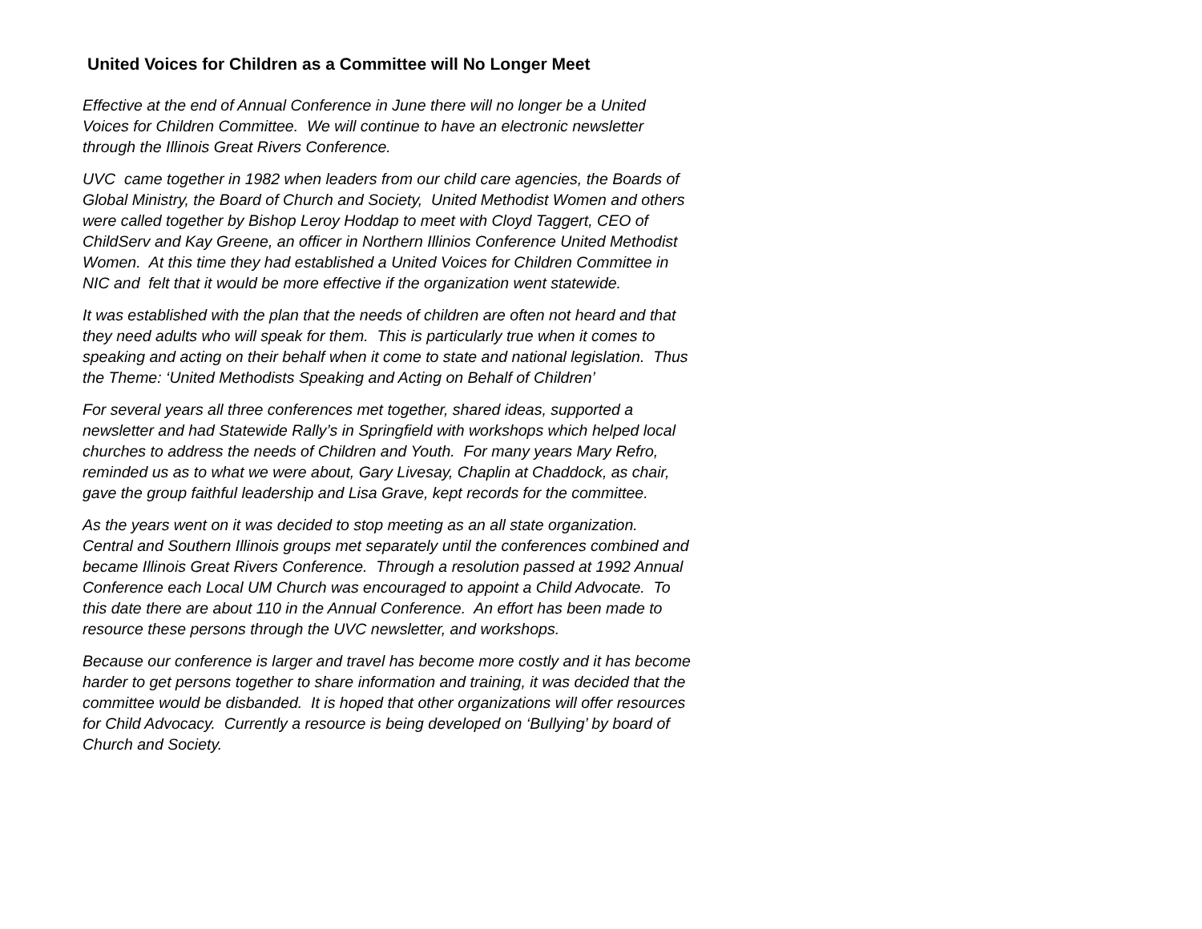United Voices for Children as a Committee will No Longer Meet
Effective at the end of Annual Conference in June there will no longer be a United Voices for Children Committee. We will continue to have an electronic newsletter through the Illinois Great Rivers Conference.
UVC came together in 1982 when leaders from our child care agencies, the Boards of Global Ministry, the Board of Church and Society, United Methodist Women and others were called together by Bishop Leroy Hoddap to meet with Cloyd Taggert, CEO of ChildServ and Kay Greene, an officer in Northern Illinios Conference United Methodist Women. At this time they had established a United Voices for Children Committee in NIC and felt that it would be more effective if the organization went statewide.
It was established with the plan that the needs of children are often not heard and that they need adults who will speak for them. This is particularly true when it comes to speaking and acting on their behalf when it come to state and national legislation. Thus the Theme: ‘United Methodists Speaking and Acting on Behalf of Children’
For several years all three conferences met together, shared ideas, supported a newsletter and had Statewide Rally’s in Springfield with workshops which helped local churches to address the needs of Children and Youth. For many years Mary Refro, reminded us as to what we were about, Gary Livesay, Chaplin at Chaddock, as chair, gave the group faithful leadership and Lisa Grave, kept records for the committee.
As the years went on it was decided to stop meeting as an all state organization. Central and Southern Illinois groups met separately until the conferences combined and became Illinois Great Rivers Conference. Through a resolution passed at 1992 Annual Conference each Local UM Church was encouraged to appoint a Child Advocate. To this date there are about 110 in the Annual Conference. An effort has been made to resource these persons through the UVC newsletter, and workshops.
Because our conference is larger and travel has become more costly and it has become harder to get persons together to share information and training, it was decided that the committee would be disbanded. It is hoped that other organizations will offer resources for Child Advocacy. Currently a resource is being developed on ‘Bullying’ by board of Church and Society.